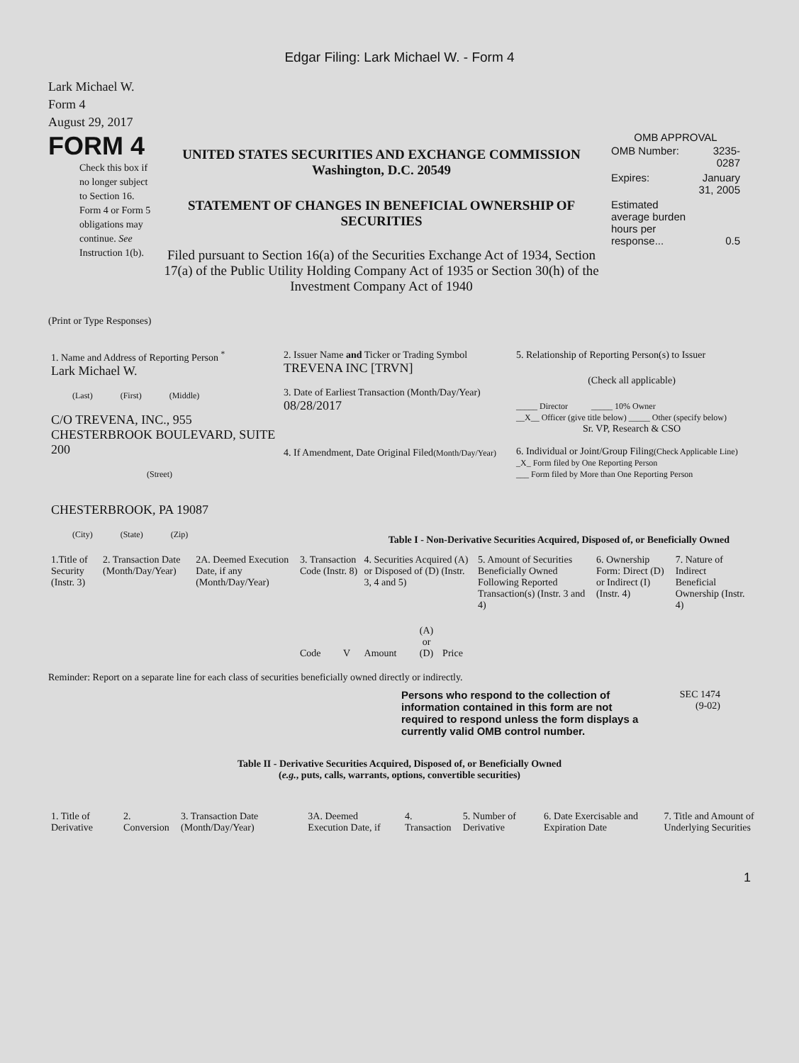Edgar Filing: Lark Michael W. - Form 4
Lark Michael W.
Form 4
August 29, 2017
FORM 4
Check this box if no longer subject to Section 16. Form 4 or Form 5 obligations may continue. See Instruction 1(b).
UNITED STATES SECURITIES AND EXCHANGE COMMISSION
Washington, D.C. 20549
STATEMENT OF CHANGES IN BENEFICIAL OWNERSHIP OF SECURITIES
Filed pursuant to Section 16(a) of the Securities Exchange Act of 1934, Section 17(a) of the Public Utility Holding Company Act of 1935 or Section 30(h) of the Investment Company Act of 1940
OMB APPROVAL
| OMB Number: | 3235-0287 |
| Expires: | January 31, 2005 |
| Estimated average burden hours per response... | 0.5 |
(Print or Type Responses)
| 1. Name and Address of Reporting Person <sup>*</sup> Lark Michael W. (Last) (First) (Middle) C/O TREVENA, INC., 955 CHESTERBROOK BOULEVARD, SUITE 200 (Street) CHESTERBROOK, PA 19087 (City) (State) (Zip) | 2. Issuer Name and Ticker or Trading Symbol TREVENA INC [TRVN] 3. Date of Earliest Transaction (Month/Day/Year) 08/28/2017 4. If Amendment, Date Original Filed (Month/Day/Year) | 5. Relationship of Reporting Person(s) to Issuer (Check all applicable) _____ Director _____ 10% Owner __X__ Officer (give title below) _____ Other (specify below) Sr. VP, Research & CSO 6. Individual or Joint/Group Filing (Check Applicable Line) _X_ Form filed by One Reporting Person ___ Form filed by More than One Reporting Person |
Table I - Non-Derivative Securities Acquired, Disposed of, or Beneficially Owned
| 1.Title of Security (Instr. 3) | 2. Transaction Date (Month/Day/Year) | 2A. Deemed Execution Date, if any (Month/Day/Year) | 3. Transaction Code (Instr. 8) | | 4. Securities Acquired (A) or Disposed of (D) (Instr. 3, 4 and 5) | | | 5. Amount of Securities Beneficially Owned Following Reported Transaction(s) (Instr. 3 and 4) | 6. Ownership Form: Direct (D) or Indirect (I) (Instr. 4) | 7. Nature of Indirect Beneficial Ownership (Instr. 4) |
| --- | --- | --- | --- | --- | --- | --- | --- | --- | --- | --- |
| | | | Code | V | Amount | (A) or (D) | Price | | | |
Reminder: Report on a separate line for each class of securities beneficially owned directly or indirectly.
Persons who respond to the collection of information contained in this form are not required to respond unless the form displays a currently valid OMB control number.
SEC 1474
(9-02)
Table II - Derivative Securities Acquired, Disposed of, or Beneficially Owned
(e.g., puts, calls, warrants, options, convertible securities)
| 1. Title of Derivative | 2. Conversion | 3. Transaction Date (Month/Day/Year) | 3A. Deemed Execution Date, if | 4. Transaction | 5. Number of Derivative | 6. Date Exercisable and Expiration Date | 7. Title and Amount of Underlying Securities |
| --- | --- | --- | --- | --- | --- | --- | --- |
1